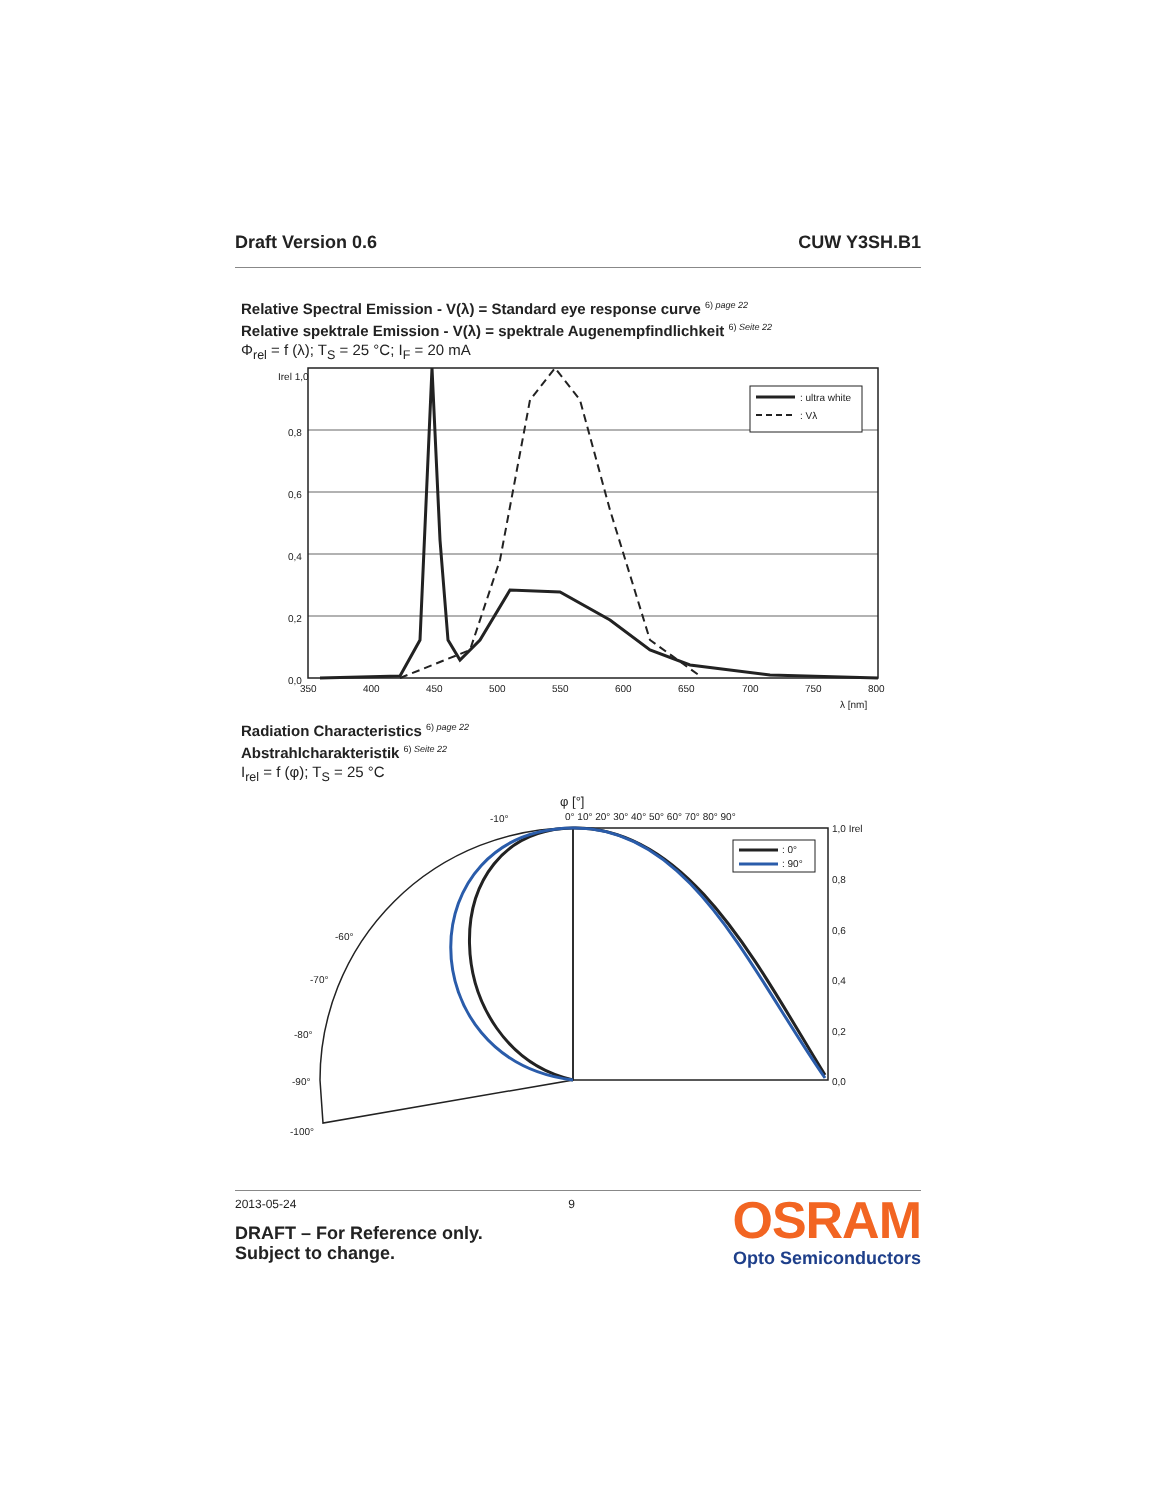Draft Version 0.6 CUW Y3SH.B1
Relative Spectral Emission - V(λ) = Standard eye response curve <sup>6) page 22</sup>
Relative spektrale Emission - V(λ) = spektrale Augenempfindlichkeit <sup>6) Seite 22</sup>
Φ<sub>rel</sub> = f (λ); T<sub>S</sub> = 25 °C; I<sub>F</sub> = 20 mA
Irel 1,0
0,8
0,6
0,4
0,2
0,0
350
400
450
500
550
600
650
700
750
800
λ [nm]
: ultra white
: Vλ
Radiation Characteristics <sup>6) page 22</sup>
Abstrahlcharakteristik <sup>6) Seite 22</sup>
I<sub>rel</sub> = f (φ); T<sub>S</sub> = 25 °C
φ [°]
0° 10° 20° 30° 40° 50° 60° 70° 80° 90°
1,0 Irel
0,8
0,6
0,4
0,2
0,0
-90°
-100°
-80°
-70°
-60°
-10°
: 0°
: 90°
2013-05-24 9
DRAFT – For Reference only.
Subject to change.
OSRAM
Opto Semiconductors